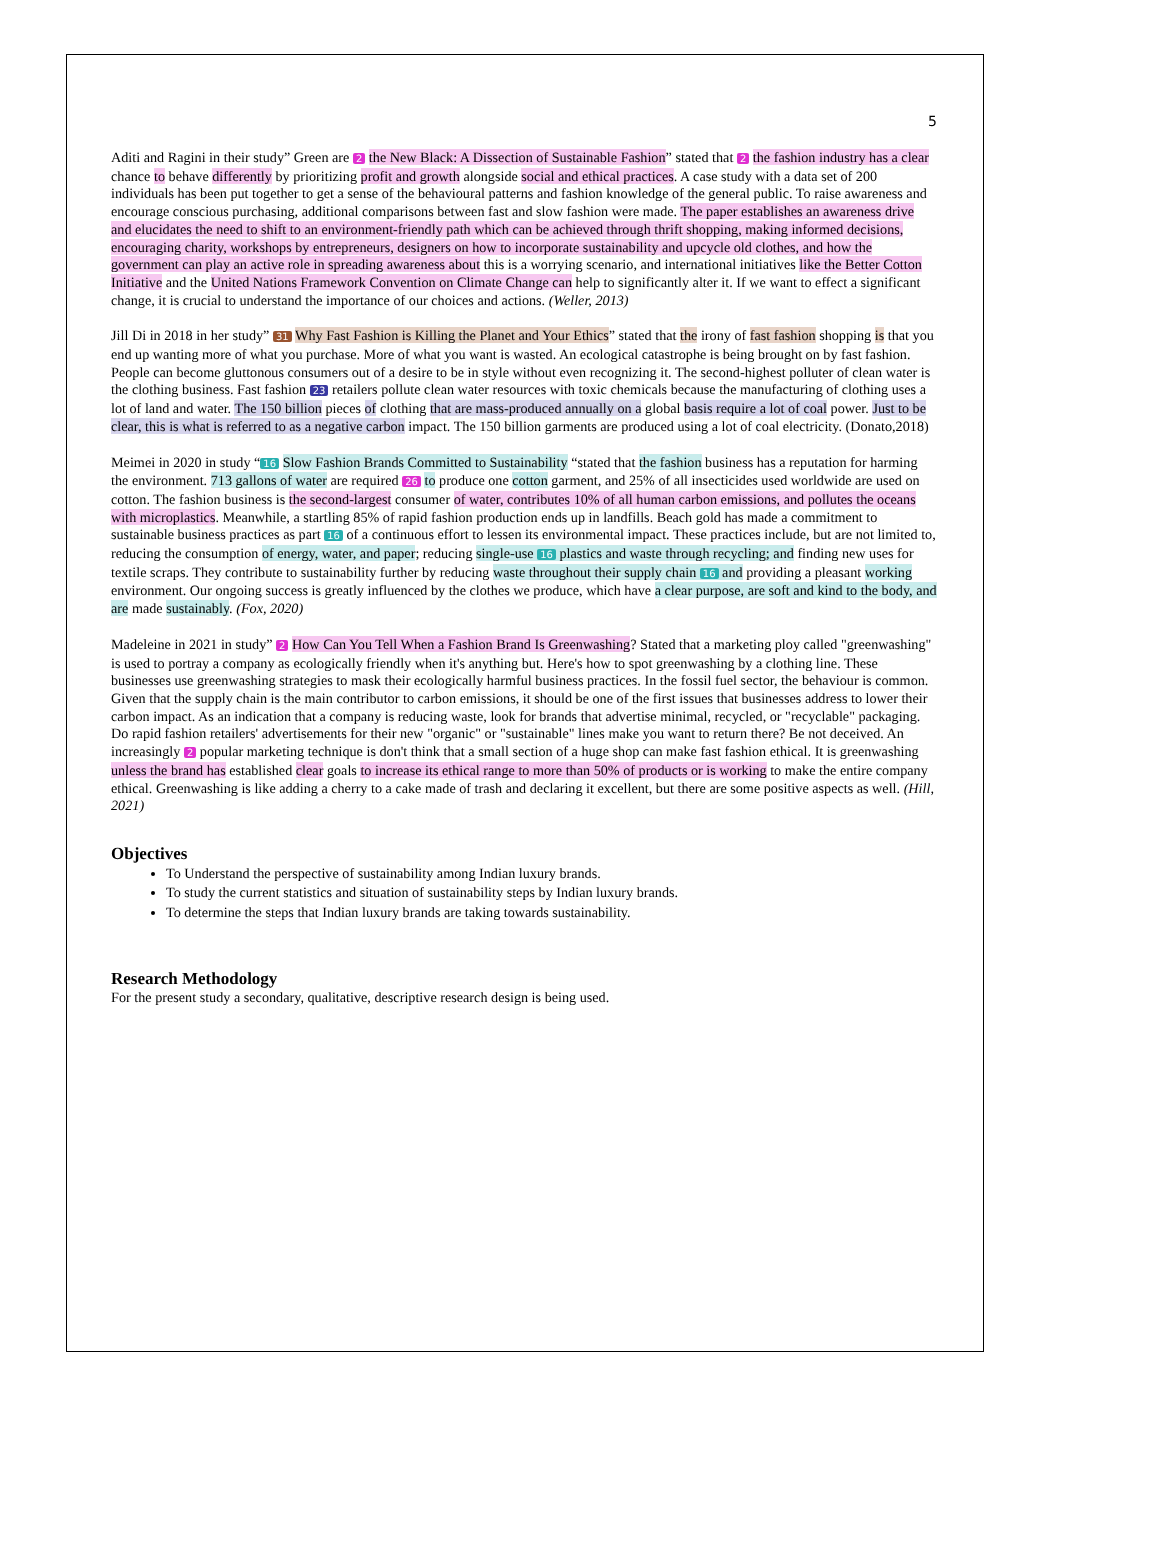5
Aditi and Ragini in their study” Green are 2 the New Black: A Dissection of Sustainable Fashion” stated that 2 the fashion industry has a clear chance to behave differently by prioritizing profit and growth alongside social and ethical practices. A case study with a data set of 200 individuals has been put together to get a sense of the behavioural patterns and fashion knowledge of the general public. To raise awareness and encourage conscious purchasing, additional comparisons between fast and slow fashion were made. The paper establishes an awareness drive and elucidates the need to shift to an environment-friendly path which can be achieved through thrift shopping, making informed decisions, encouraging charity, workshops by entrepreneurs, designers on how to incorporate sustainability and upcycle old clothes, and how the government can play an active role in spreading awareness about this is a worrying scenario, and international initiatives like the Better Cotton Initiative and the United Nations Framework Convention on Climate Change can help to significantly alter it. If we want to effect a significant change, it is crucial to understand the importance of our choices and actions. (Weller, 2013)
Jill Di in 2018 in her study” 31 Why Fast Fashion is Killing the Planet and Your Ethics” stated that the irony of fast fashion shopping is that you end up wanting more of what you purchase. More of what you want is wasted. An ecological catastrophe is being brought on by fast fashion. People can become gluttonous consumers out of a desire to be in style without even recognizing it. The second-highest polluter of clean water is the clothing business. Fast fashion 23 retailers pollute clean water resources with toxic chemicals because the manufacturing of clothing uses a lot of land and water. The 150 billion pieces of clothing that are mass-produced annually on a global basis require a lot of coal power. Just to be clear, this is what is referred to as a negative carbon impact. The 150 billion garments are produced using a lot of coal electricity. (Donato,2018)
Meimei in 2020 in study “16 Slow Fashion Brands Committed to Sustainability “stated that the fashion business has a reputation for harming the environment. 713 gallons of water are required 26 to produce one cotton garment, and 25% of all insecticides used worldwide are used on cotton. The fashion business is the second-largest consumer of water, contributes 10% of all human carbon emissions, and pollutes the oceans with microplastics. Meanwhile, a startling 85% of rapid fashion production ends up in landfills. Beach gold has made a commitment to sustainable business practices as part 16 of a continuous effort to lessen its environmental impact. These practices include, but are not limited to, reducing the consumption of energy, water, and paper; reducing single-use 16 plastics and waste through recycling; and finding new uses for textile scraps. They contribute to sustainability further by reducing waste throughout their supply chain 16 and providing a pleasant working environment. Our ongoing success is greatly influenced by the clothes we produce, which have a clear purpose, are soft and kind to the body, and are made sustainably. (Fox, 2020)
Madeleine in 2021 in study” 2 How Can You Tell When a Fashion Brand Is Greenwashing? Stated that a marketing ploy called "greenwashing" is used to portray a company as ecologically friendly when it's anything but. Here's how to spot greenwashing by a clothing line. These businesses use greenwashing strategies to mask their ecologically harmful business practices. In the fossil fuel sector, the behaviour is common. Given that the supply chain is the main contributor to carbon emissions, it should be one of the first issues that businesses address to lower their carbon impact. As an indication that a company is reducing waste, look for brands that advertise minimal, recycled, or "recyclable" packaging. Do rapid fashion retailers' advertisements for their new "organic" or "sustainable" lines make you want to return there? Be not deceived. An increasingly 2 popular marketing technique is don't think that a small section of a huge shop can make fast fashion ethical. It is greenwashing unless the brand has established clear goals to increase its ethical range to more than 50% of products or is working to make the entire company ethical. Greenwashing is like adding a cherry to a cake made of trash and declaring it excellent, but there are some positive aspects as well. (Hill, 2021)
Objectives
To Understand the perspective of sustainability among Indian luxury brands.
To study the current statistics and situation of sustainability steps by Indian luxury brands.
To determine the steps that Indian luxury brands are taking towards sustainability.
Research Methodology
For the present study a secondary, qualitative, descriptive research design is being used.